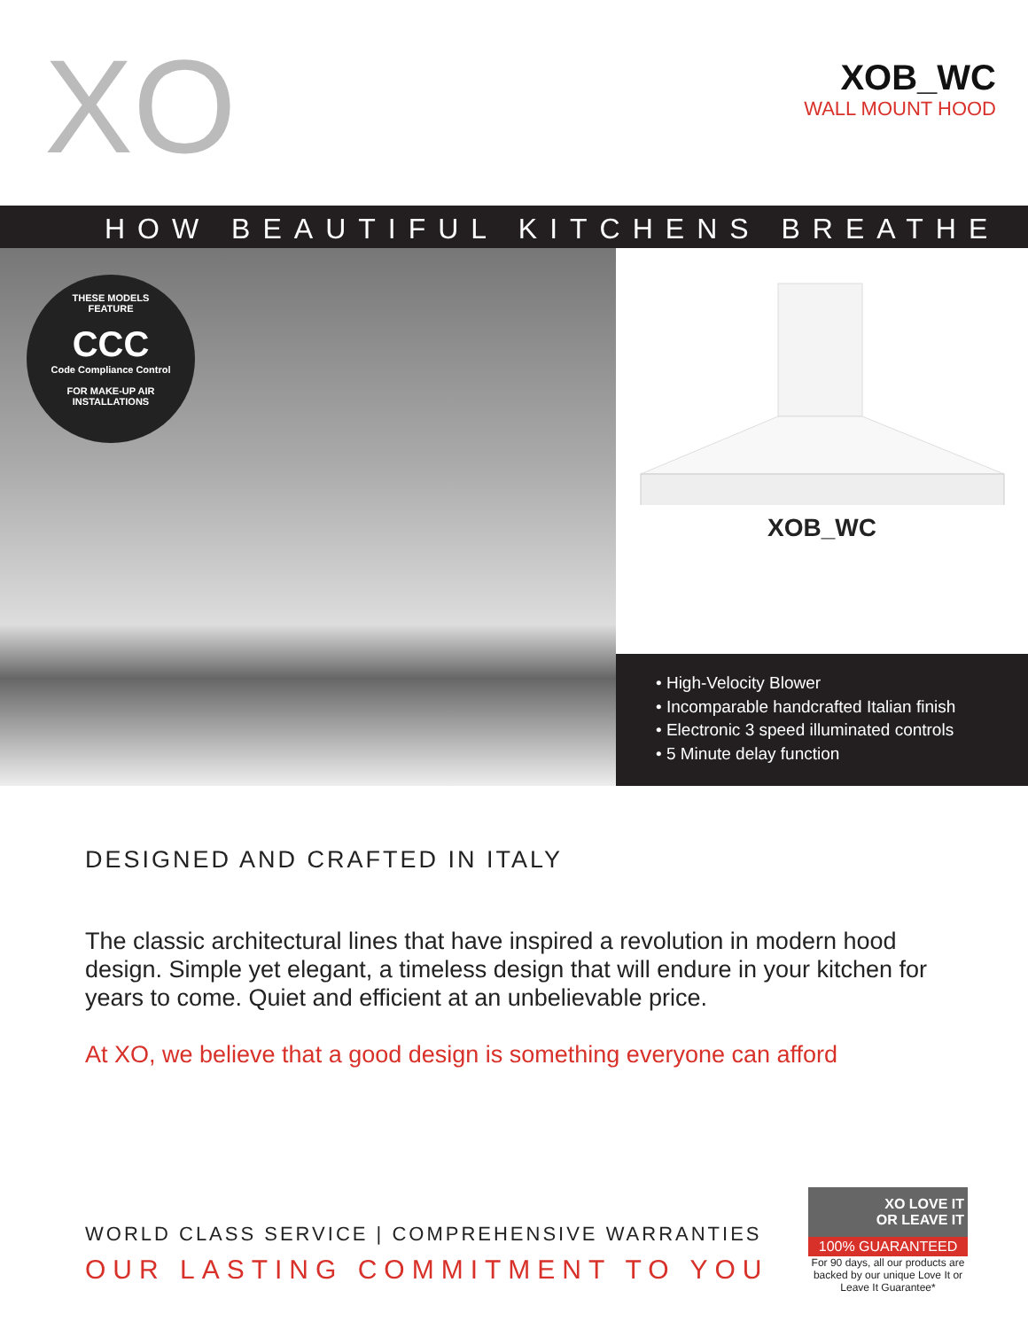XO
XOB_WC
WALL MOUNT HOOD
HOW BEAUTIFUL KITCHENS BREATHE
THESE MODELS
FEATURE
CCC
Code Compliance Control
FOR MAKE-UP AIR
INSTALLATIONS
XOB_WC
• High-Velocity Blower
• Incomparable handcrafted Italian finish
• Electronic 3 speed illuminated controls
• 5 Minute delay function
DESIGNED AND CRAFTED IN ITALY
The classic architectural lines that have inspired a revolution in modern hood design. Simple yet elegant, a timeless design that will endure in your kitchen for years to come. Quiet and efficient at an unbelievable price.
At XO, we believe that a good design is something everyone can afford
WORLD CLASS SERVICE | COMPREHENSIVE WARRANTIES
OUR LASTING COMMITMENT TO YOU
XO LOVE IT
OR LEAVE IT
100% GUARANTEED
For 90 days, all our products are backed by our unique Love It or Leave It Guarantee*